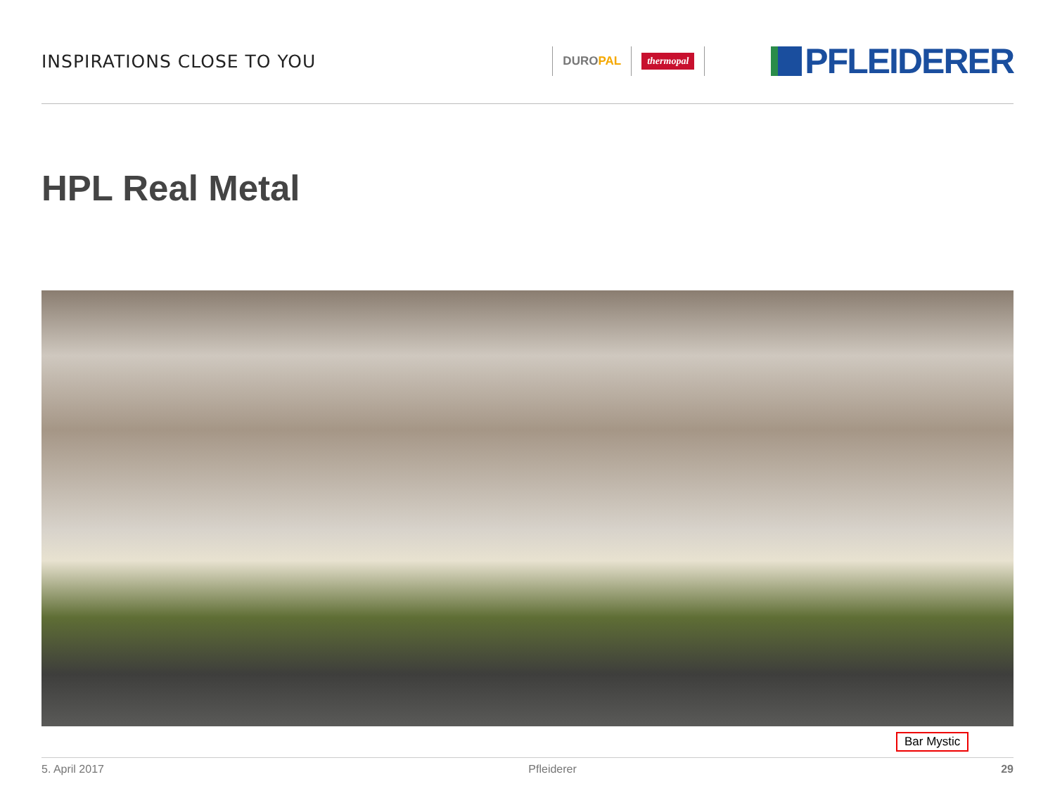INSPIRATIONS CLOSE TO YOU
DUROPAL
thermopal
PFLEIDERER
HPL Real Metal
Bar Mystic
5. April 2017 Pfleiderer 29